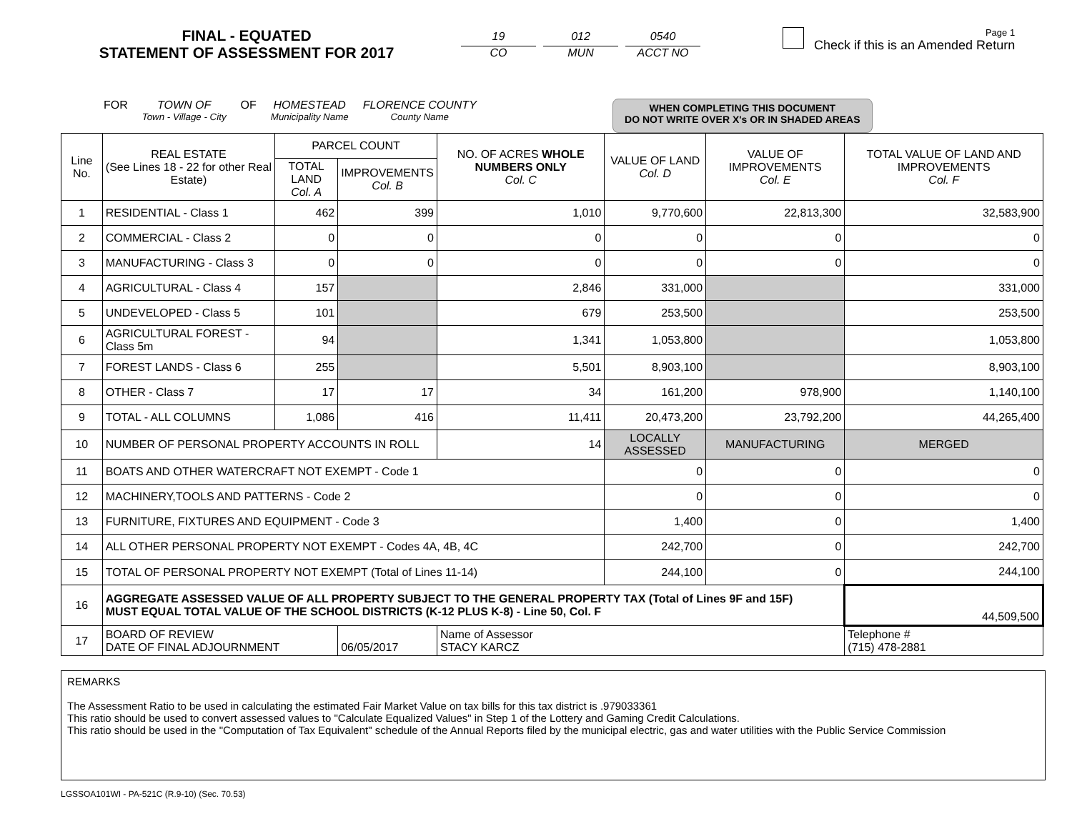FINAL - EQUATED
STATEMENT OF ASSESSMENT FOR 2017
19
CO
012
MUN
0540
ACCT NO
Page 1
Check if this is an Amended Return
FOR TOWN OF
Town - Village - City
OF HOMESTEAD
Municipality Name
FLORENCE COUNTY
County Name
WHEN COMPLETING THIS DOCUMENT
DO NOT WRITE OVER X's OR IN SHADED AREAS
| Line No. | REAL ESTATE (See Lines 18 - 22 for other Real Estate) | PARCEL COUNT | | NO. OF ACRES WHOLE NUMBERS ONLY Col. C | VALUE OF LAND Col. D | VALUE OF IMPROVEMENTS Col. E | TOTAL VALUE OF LAND AND IMPROVEMENTS Col. F |
| --- | --- | --- | --- | --- | --- | --- | --- |
| | | TOTAL LAND Col. A | IMPROVEMENTS Col. B | | | | |
| 1 | RESIDENTIAL - Class 1 | 462 | 399 | 1,010 | 9,770,600 | 22,813,300 | 32,583,900 |
| 2 | COMMERCIAL - Class 2 | 0 | 0 | 0 | 0 | 0 | 0 |
| 3 | MANUFACTURING - Class 3 | 0 | 0 | 0 | 0 | 0 | 0 |
| 4 | AGRICULTURAL - Class 4 | 157 | | 2,846 | 331,000 | | 331,000 |
| 5 | UNDEVELOPED - Class 5 | 101 | | 679 | 253,500 | | 253,500 |
| 6 | AGRICULTURAL FOREST - Class 5m | 94 | | 1,341 | 1,053,800 | | 1,053,800 |
| 7 | FOREST LANDS - Class 6 | 255 | | 5,501 | 8,903,100 | | 8,903,100 |
| 8 | OTHER - Class 7 | 17 | 17 | 34 | 161,200 | 978,900 | 1,140,100 |
| 9 | TOTAL - ALL COLUMNS | 1,086 | 416 | 11,411 | 20,473,200 | 23,792,200 | 44,265,400 |
| 10 | NUMBER OF PERSONAL PROPERTY ACCOUNTS IN ROLL | | | 14 | LOCALLY ASSESSED | MANUFACTURING | MERGED |
| 11 | BOATS AND OTHER WATERCRAFT NOT EXEMPT - Code 1 | | | | 0 | 0 | 0 |
| 12 | MACHINERY,TOOLS AND PATTERNS - Code 2 | | | | 0 | 0 | 0 |
| 13 | FURNITURE, FIXTURES AND EQUIPMENT - Code 3 | | | | 1,400 | 0 | 1,400 |
| 14 | ALL OTHER PERSONAL PROPERTY NOT EXEMPT - Codes 4A, 4B, 4C | | | | 242,700 | 0 | 242,700 |
| 15 | TOTAL OF PERSONAL PROPERTY NOT EXEMPT (Total of Lines 11-14) | | | | 244,100 | 0 | 244,100 |
| 16 | AGGREGATE ASSESSED VALUE OF ALL PROPERTY SUBJECT TO THE GENERAL PROPERTY TAX (Total of Lines 9F and 15F) MUST EQUAL TOTAL VALUE OF THE SCHOOL DISTRICTS (K-12 PLUS K-8) - Line 50, Col. F | | | | | | 44,509,500 |
| 17 | BOARD OF REVIEW DATE OF FINAL ADJOURNMENT | | 06/05/2017 | Name of Assessor STACY KARCZ | | | Telephone # (715) 478-2881 |
REMARKS
The Assessment Ratio to be used in calculating the estimated Fair Market Value on tax bills for this tax district is .979033361
This ratio should be used to convert assessed values to "Calculate Equalized Values" in Step 1 of the Lottery and Gaming Credit Calculations.
This ratio should be used in the "Computation of Tax Equivalent" schedule of the Annual Reports filed by the municipal electric, gas and water utilities with the Public Service Commission
LGSSOA101WI - PA-521C (R.9-10) (Sec. 70.53)